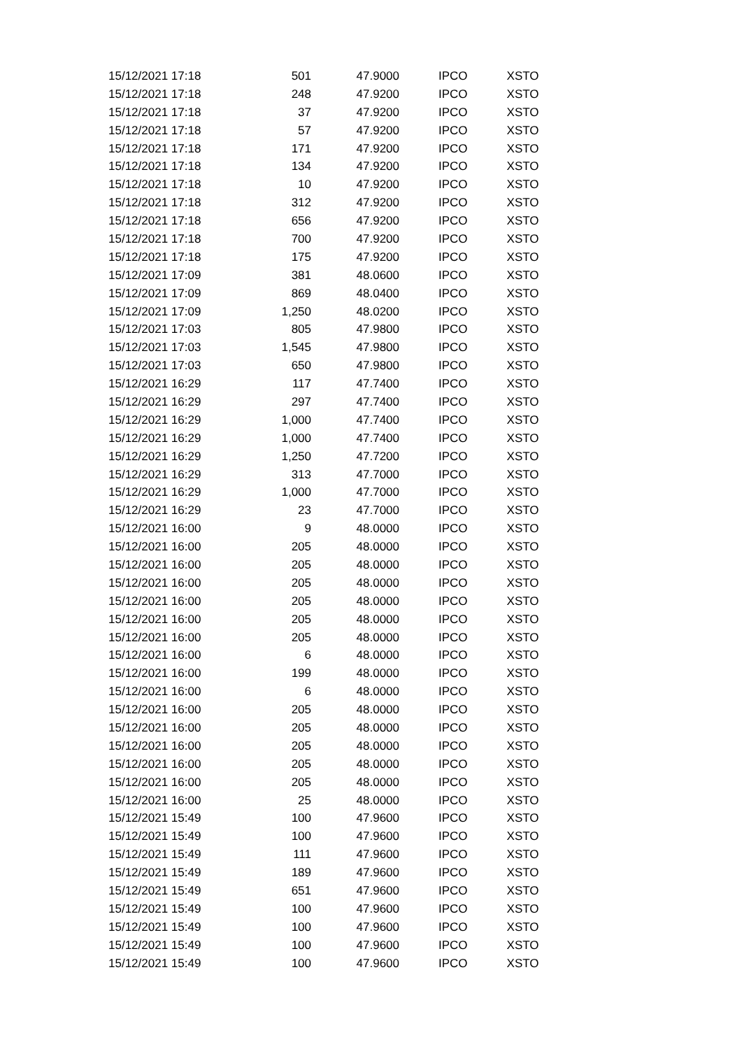| 15/12/2021 17:18 | 501 | 47.9000 | IPCO | XSTO |
| 15/12/2021 17:18 | 248 | 47.9200 | IPCO | XSTO |
| 15/12/2021 17:18 | 37 | 47.9200 | IPCO | XSTO |
| 15/12/2021 17:18 | 57 | 47.9200 | IPCO | XSTO |
| 15/12/2021 17:18 | 171 | 47.9200 | IPCO | XSTO |
| 15/12/2021 17:18 | 134 | 47.9200 | IPCO | XSTO |
| 15/12/2021 17:18 | 10 | 47.9200 | IPCO | XSTO |
| 15/12/2021 17:18 | 312 | 47.9200 | IPCO | XSTO |
| 15/12/2021 17:18 | 656 | 47.9200 | IPCO | XSTO |
| 15/12/2021 17:18 | 700 | 47.9200 | IPCO | XSTO |
| 15/12/2021 17:18 | 175 | 47.9200 | IPCO | XSTO |
| 15/12/2021 17:09 | 381 | 48.0600 | IPCO | XSTO |
| 15/12/2021 17:09 | 869 | 48.0400 | IPCO | XSTO |
| 15/12/2021 17:09 | 1,250 | 48.0200 | IPCO | XSTO |
| 15/12/2021 17:03 | 805 | 47.9800 | IPCO | XSTO |
| 15/12/2021 17:03 | 1,545 | 47.9800 | IPCO | XSTO |
| 15/12/2021 17:03 | 650 | 47.9800 | IPCO | XSTO |
| 15/12/2021 16:29 | 117 | 47.7400 | IPCO | XSTO |
| 15/12/2021 16:29 | 297 | 47.7400 | IPCO | XSTO |
| 15/12/2021 16:29 | 1,000 | 47.7400 | IPCO | XSTO |
| 15/12/2021 16:29 | 1,000 | 47.7400 | IPCO | XSTO |
| 15/12/2021 16:29 | 1,250 | 47.7200 | IPCO | XSTO |
| 15/12/2021 16:29 | 313 | 47.7000 | IPCO | XSTO |
| 15/12/2021 16:29 | 1,000 | 47.7000 | IPCO | XSTO |
| 15/12/2021 16:29 | 23 | 47.7000 | IPCO | XSTO |
| 15/12/2021 16:00 | 9 | 48.0000 | IPCO | XSTO |
| 15/12/2021 16:00 | 205 | 48.0000 | IPCO | XSTO |
| 15/12/2021 16:00 | 205 | 48.0000 | IPCO | XSTO |
| 15/12/2021 16:00 | 205 | 48.0000 | IPCO | XSTO |
| 15/12/2021 16:00 | 205 | 48.0000 | IPCO | XSTO |
| 15/12/2021 16:00 | 205 | 48.0000 | IPCO | XSTO |
| 15/12/2021 16:00 | 205 | 48.0000 | IPCO | XSTO |
| 15/12/2021 16:00 | 6 | 48.0000 | IPCO | XSTO |
| 15/12/2021 16:00 | 199 | 48.0000 | IPCO | XSTO |
| 15/12/2021 16:00 | 6 | 48.0000 | IPCO | XSTO |
| 15/12/2021 16:00 | 205 | 48.0000 | IPCO | XSTO |
| 15/12/2021 16:00 | 205 | 48.0000 | IPCO | XSTO |
| 15/12/2021 16:00 | 205 | 48.0000 | IPCO | XSTO |
| 15/12/2021 16:00 | 205 | 48.0000 | IPCO | XSTO |
| 15/12/2021 16:00 | 205 | 48.0000 | IPCO | XSTO |
| 15/12/2021 16:00 | 25 | 48.0000 | IPCO | XSTO |
| 15/12/2021 15:49 | 100 | 47.9600 | IPCO | XSTO |
| 15/12/2021 15:49 | 100 | 47.9600 | IPCO | XSTO |
| 15/12/2021 15:49 | 111 | 47.9600 | IPCO | XSTO |
| 15/12/2021 15:49 | 189 | 47.9600 | IPCO | XSTO |
| 15/12/2021 15:49 | 651 | 47.9600 | IPCO | XSTO |
| 15/12/2021 15:49 | 100 | 47.9600 | IPCO | XSTO |
| 15/12/2021 15:49 | 100 | 47.9600 | IPCO | XSTO |
| 15/12/2021 15:49 | 100 | 47.9600 | IPCO | XSTO |
| 15/12/2021 15:49 | 100 | 47.9600 | IPCO | XSTO |